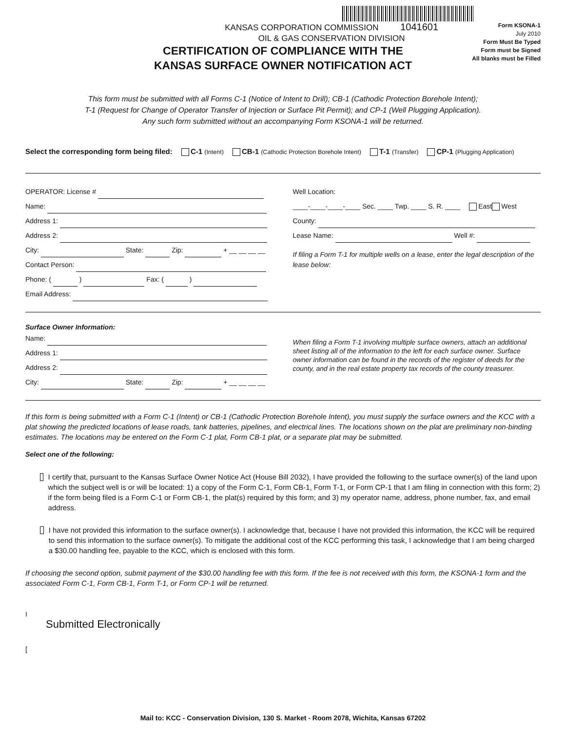KANSAS CORPORATION COMMISSION 1041601
OIL & GAS CONSERVATION DIVISION
Form KSONA-1
July 2010
Form Must Be Typed
Form must be Signed
All blanks must be Filled
CERTIFICATION OF COMPLIANCE WITH THE
KANSAS SURFACE OWNER NOTIFICATION ACT
This form must be submitted with all Forms C-1 (Notice of Intent to Drill); CB-1 (Cathodic Protection Borehole Intent);
T-1 (Request for Change of Operator Transfer of Injection or Surface Pit Permit); and CP-1 (Well Plugging Application).
Any such form submitted without an accompanying Form KSONA-1 will be returned.
Select the corresponding form being filed: C-1 (Intent) CB-1 (Cathodic Protection Borehole Intent) T-1 (Transfer) CP-1 (Plugging Application)
OPERATOR: License #
Name:
Address 1:
Address 2:
City: State: Zip: + __ __ __ __
Contact Person:
Phone: ( ) Fax: ( )
Email Address:
Well Location:
____-____-____-____ Sec. ____ Twp. ____ S. R. ____ East West
County:
Lease Name: Well #:
If filing a Form T-1 for multiple wells on a lease, enter the legal description of the lease below:
Surface Owner Information:
Name:
Address 1:
Address 2:
City: State: Zip: + __ __ __ __
When filing a Form T-1 involving multiple surface owners, attach an additional sheet listing all of the information to the left for each surface owner. Surface owner information can be found in the records of the register of deeds for the county, and in the real estate property tax records of the county treasurer.
If this form is being submitted with a Form C-1 (Intent) or CB-1 (Cathodic Protection Borehole Intent), you must supply the surface owners and the KCC with a plat showing the predicted locations of lease roads, tank batteries, pipelines, and electrical lines. The locations shown on the plat are preliminary non-binding estimates. The locations may be entered on the Form C-1 plat, Form CB-1 plat, or a separate plat may be submitted.
Select one of the following:
I certify that, pursuant to the Kansas Surface Owner Notice Act (House Bill 2032), I have provided the following to the surface owner(s) of the land upon which the subject well is or will be located: 1) a copy of the Form C-1, Form CB-1, Form T-1, or Form CP-1 that I am filing in connection with this form; 2) if the form being filed is a Form C-1 or Form CB-1, the plat(s) required by this form; and 3) my operator name, address, phone number, fax, and email address.
I have not provided this information to the surface owner(s). I acknowledge that, because I have not provided this information, the KCC will be required to send this information to the surface owner(s). To mitigate the additional cost of the KCC performing this task, I acknowledge that I am being charged a $30.00 handling fee, payable to the KCC, which is enclosed with this form.
If choosing the second option, submit payment of the $30.00 handling fee with this form. If the fee is not received with this form, the KSONA-1 form and the associated Form C-1, Form CB-1, Form T-1, or Form CP-1 will be returned.
I
Submitted Electronically
[
Mail to: KCC - Conservation Division, 130 S. Market - Room 2078, Wichita, Kansas 67202